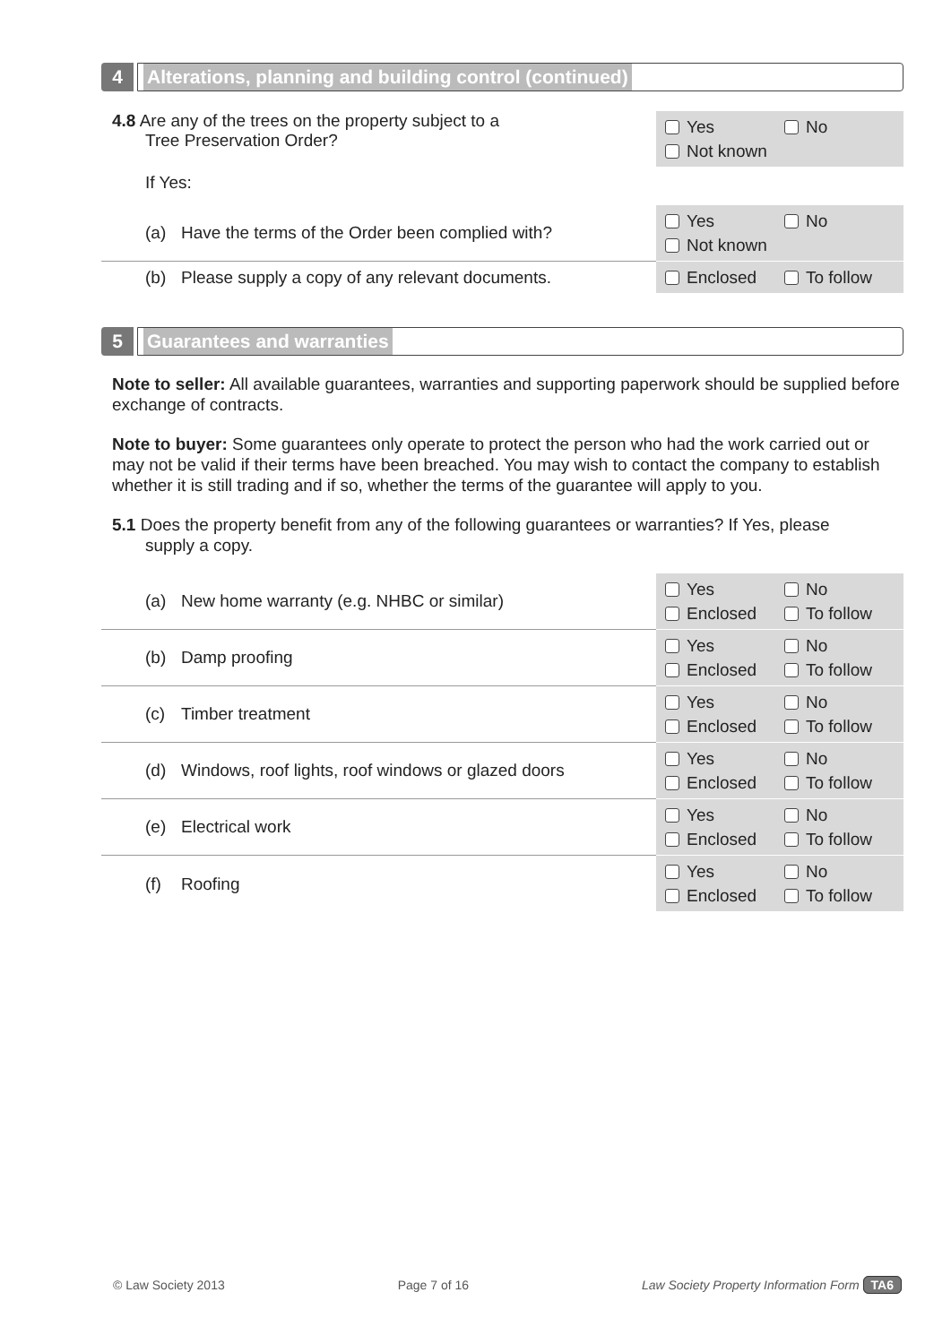4
Alterations, planning and building control (continued)
4.8 Are any of the trees on the property subject to a
Tree Preservation Order?
Yes No
Not known
If Yes:
(a) Have the terms of the Order been complied with?
Yes No
Not known
(b) Please supply a copy of any relevant documents.
Enclosed To follow
5
Guarantees and warranties
Note to seller: All available guarantees, warranties and supporting paperwork should be supplied before exchange of contracts.
Note to buyer: Some guarantees only operate to protect the person who had the work carried out or may not be valid if their terms have been breached. You may wish to contact the company to establish whether it is still trading and if so, whether the terms of the guarantee will apply to you.
5.1 Does the property benefit from any of the following guarantees or warranties? If Yes, please
supply a copy.
(a) New home warranty (e.g. NHBC or similar)
Yes No
Enclosed To follow
(b) Damp proofing
Yes No
Enclosed To follow
(c) Timber treatment
Yes No
Enclosed To follow
(d) Windows, roof lights, roof windows or glazed doors
Yes No
Enclosed To follow
(e) Electrical work
Yes No
Enclosed To follow
(f) Roofing
Yes No
Enclosed To follow
© Law Society 2013 Page 7 of 16 Law Society Property Information Form TA6